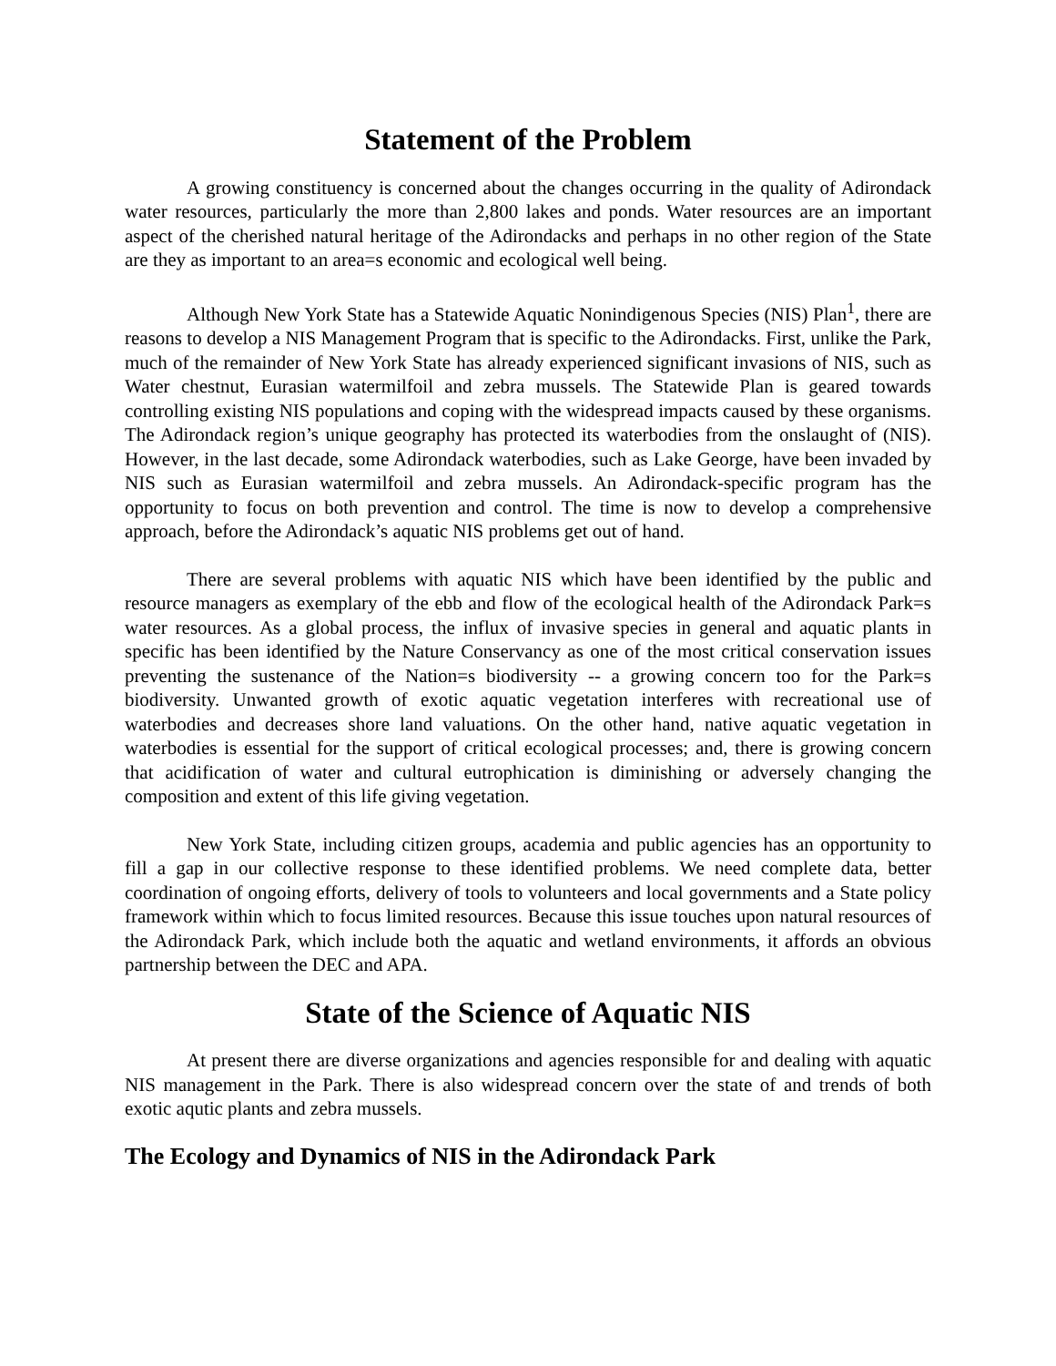Statement of the Problem
A growing constituency is concerned about the changes occurring in the quality of Adirondack water resources, particularly the more than 2,800 lakes and ponds. Water resources are an important aspect of the cherished natural heritage of the Adirondacks and perhaps in no other region of the State are they as important to an area=s economic and ecological well being.
Although New York State has a Statewide Aquatic Nonindigenous Species (NIS) Plan<sup>1</sup>, there are reasons to develop a NIS Management Program that is specific to the Adirondacks. First, unlike the Park, much of the remainder of New York State has already experienced significant invasions of NIS, such as Water chestnut, Eurasian watermilfoil and zebra mussels. The Statewide Plan is geared towards controlling existing NIS populations and coping with the widespread impacts caused by these organisms. The Adirondack region’s unique geography has protected its waterbodies from the onslaught of (NIS). However, in the last decade, some Adirondack waterbodies, such as Lake George, have been invaded by NIS such as Eurasian watermilfoil and zebra mussels. An Adirondack-specific program has the opportunity to focus on both prevention and control. The time is now to develop a comprehensive approach, before the Adirondack’s aquatic NIS problems get out of hand.
There are several problems with aquatic NIS which have been identified by the public and resource managers as exemplary of the ebb and flow of the ecological health of the Adirondack Park=s water resources. As a global process, the influx of invasive species in general and aquatic plants in specific has been identified by the Nature Conservancy as one of the most critical conservation issues preventing the sustenance of the Nation=s biodiversity -- a growing concern too for the Park=s biodiversity. Unwanted growth of exotic aquatic vegetation interferes with recreational use of waterbodies and decreases shore land valuations. On the other hand, native aquatic vegetation in waterbodies is essential for the support of critical ecological processes; and, there is growing concern that acidification of water and cultural eutrophication is diminishing or adversely changing the composition and extent of this life giving vegetation.
New York State, including citizen groups, academia and public agencies has an opportunity to fill a gap in our collective response to these identified problems. We need complete data, better coordination of ongoing efforts, delivery of tools to volunteers and local governments and a State policy framework within which to focus limited resources. Because this issue touches upon natural resources of the Adirondack Park, which include both the aquatic and wetland environments, it affords an obvious partnership between the DEC and APA.
State of the Science of Aquatic NIS
At present there are diverse organizations and agencies responsible for and dealing with aquatic NIS management in the Park. There is also widespread concern over the state of and trends of both exotic aqutic plants and zebra mussels.
The Ecology and Dynamics of NIS in the Adirondack Park